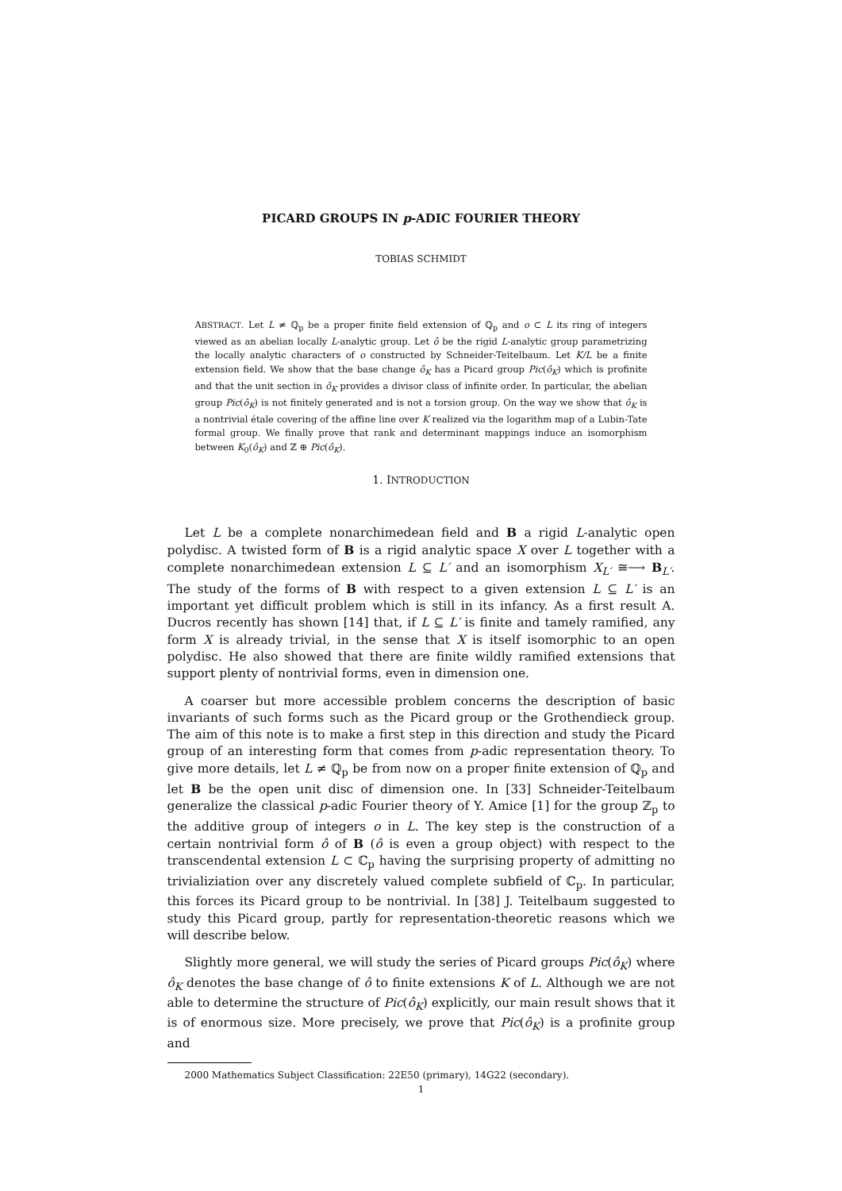PICARD GROUPS IN p-ADIC FOURIER THEORY
TOBIAS SCHMIDT
ABSTRACT. Let L ≠ ℚ<sub>p</sub> be a proper finite field extension of ℚ<sub>p</sub> and o ⊂ L its ring of integers viewed as an abelian locally L-analytic group. Let ô be the rigid L-analytic group parametrizing the locally analytic characters of o constructed by Schneider-Teitelbaum. Let K/L be a finite extension field. We show that the base change ô<sub>K</sub> has a Picard group Pic(ô<sub>K</sub>) which is profinite and that the unit section in ô<sub>K</sub> provides a divisor class of infinite order. In particular, the abelian group Pic(ô<sub>K</sub>) is not finitely generated and is not a torsion group. On the way we show that ô<sub>K</sub> is a nontrivial étale covering of the affine line over K realized via the logarithm map of a Lubin-Tate formal group. We finally prove that rank and determinant mappings induce an isomorphism between K<sub>0</sub>(ô<sub>K</sub>) and ℤ ⊕ Pic(ô<sub>K</sub>).
1. INTRODUCTION
Let L be a complete nonarchimedean field and B a rigid L-analytic open polydisc. A twisted form of B is a rigid analytic space X over L together with a complete nonarchimedean extension L ⊆ L′ and an isomorphism X<sub>L′</sub> ≅⟶ B<sub>L′</sub>. The study of the forms of B with respect to a given extension L ⊆ L′ is an important yet difficult problem which is still in its infancy. As a first result A. Ducros recently has shown [14] that, if L ⊆ L′ is finite and tamely ramified, any form X is already trivial, in the sense that X is itself isomorphic to an open polydisc. He also showed that there are finite wildly ramified extensions that support plenty of nontrivial forms, even in dimension one.
A coarser but more accessible problem concerns the description of basic invariants of such forms such as the Picard group or the Grothendieck group. The aim of this note is to make a first step in this direction and study the Picard group of an interesting form that comes from p-adic representation theory. To give more details, let L ≠ ℚ<sub>p</sub> be from now on a proper finite extension of ℚ<sub>p</sub> and let B be the open unit disc of dimension one. In [33] Schneider-Teitelbaum generalize the classical p-adic Fourier theory of Y. Amice [1] for the group ℤ<sub>p</sub> to the additive group of integers o in L. The key step is the construction of a certain nontrivial form ô of B (ô is even a group object) with respect to the transcendental extension L ⊂ ℂ<sub>p</sub> having the surprising property of admitting no trivializiation over any discretely valued complete subfield of ℂ<sub>p</sub>. In particular, this forces its Picard group to be nontrivial. In [38] J. Teitelbaum suggested to study this Picard group, partly for representation-theoretic reasons which we will describe below.
Slightly more general, we will study the series of Picard groups Pic(ô<sub>K</sub>) where ô<sub>K</sub> denotes the base change of ô to finite extensions K of L. Although we are not able to determine the structure of Pic(ô<sub>K</sub>) explicitly, our main result shows that it is of enormous size. More precisely, we prove that Pic(ô<sub>K</sub>) is a profinite group and
2000 Mathematics Subject Classification: 22E50 (primary), 14G22 (secondary).
1